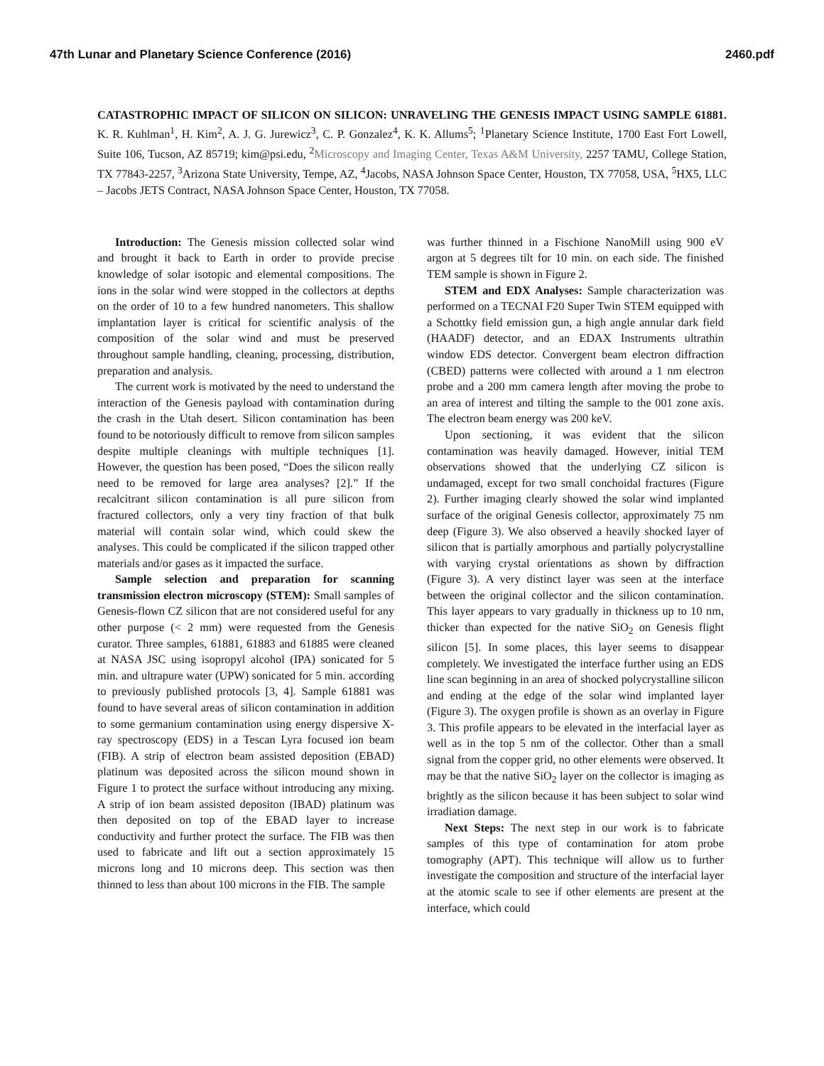47th Lunar and Planetary Science Conference (2016) 2460.pdf
CATASTROPHIC IMPACT OF SILICON ON SILICON: UNRAVELING THE GENESIS IMPACT USING SAMPLE 61881. K. R. Kuhlman<sup>1</sup>, H. Kim<sup>2</sup>, A. J. G. Jurewicz<sup>3</sup>, C. P. Gonzalez<sup>4</sup>, K. K. Allums<sup>5</sup>; <sup>1</sup>Planetary Science Institute, 1700 East Fort Lowell, Suite 106, Tucson, AZ 85719; kim@psi.edu, <sup>2</sup>Microscopy and Imaging Center, Texas A&M University, 2257 TAMU, College Station, TX 77843-2257, <sup>3</sup>Arizona State University, Tempe, AZ, <sup>4</sup>Jacobs, NASA Johnson Space Center, Houston, TX 77058, USA, <sup>5</sup>HX5, LLC – Jacobs JETS Contract, NASA Johnson Space Center, Houston, TX 77058.
Introduction: The Genesis mission collected solar wind and brought it back to Earth in order to provide precise knowledge of solar isotopic and elemental compositions. The ions in the solar wind were stopped in the collectors at depths on the order of 10 to a few hundred nanometers. This shallow implantation layer is critical for scientific analysis of the composition of the solar wind and must be preserved throughout sample handling, cleaning, processing, distribution, preparation and analysis.
The current work is motivated by the need to understand the interaction of the Genesis payload with contamination during the crash in the Utah desert. Silicon contamination has been found to be notoriously difficult to remove from silicon samples despite multiple cleanings with multiple techniques [1]. However, the question has been posed, “Does the silicon really need to be removed for large area analyses? [2].” If the recalcitrant silicon contamination is all pure silicon from fractured collectors, only a very tiny fraction of that bulk material will contain solar wind, which could skew the analyses. This could be complicated if the silicon trapped other materials and/or gases as it impacted the surface.
Sample selection and preparation for scanning transmission electron microscopy (STEM): Small samples of Genesis-flown CZ silicon that are not considered useful for any other purpose (< 2 mm) were requested from the Genesis curator. Three samples, 61881, 61883 and 61885 were cleaned at NASA JSC using isopropyl alcohol (IPA) sonicated for 5 min. and ultrapure water (UPW) sonicated for 5 min. according to previously published protocols [3, 4]. Sample 61881 was found to have several areas of silicon contamination in addition to some germanium contamination using energy dispersive X-ray spectroscopy (EDS) in a Tescan Lyra focused ion beam (FIB). A strip of electron beam assisted deposition (EBAD) platinum was deposited across the silicon mound shown in Figure 1 to protect the surface without introducing any mixing. A strip of ion beam assisted depositon (IBAD) platinum was then deposited on top of the EBAD layer to increase conductivity and further protect the surface. The FIB was then used to fabricate and lift out a section approximately 15 microns long and 10 microns deep. This section was then thinned to less than about 100 microns in the FIB. The sample
was further thinned in a Fischione NanoMill using 900 eV argon at 5 degrees tilt for 10 min. on each side. The finished TEM sample is shown in Figure 2.
STEM and EDX Analyses: Sample characterization was performed on a TECNAI F20 Super Twin STEM equipped with a Schottky field emission gun, a high angle annular dark field (HAADF) detector, and an EDAX Instruments ultrathin window EDS detector. Convergent beam electron diffraction (CBED) patterns were collected with around a 1 nm electron probe and a 200 mm camera length after moving the probe to an area of interest and tilting the sample to the 001 zone axis. The electron beam energy was 200 keV.
Upon sectioning, it was evident that the silicon contamination was heavily damaged. However, initial TEM observations showed that the underlying CZ silicon is undamaged, except for two small conchoidal fractures (Figure 2). Further imaging clearly showed the solar wind implanted surface of the original Genesis collector, approximately 75 nm deep (Figure 3). We also observed a heavily shocked layer of silicon that is partially amorphous and partially polycrystalline with varying crystal orientations as shown by diffraction (Figure 3). A very distinct layer was seen at the interface between the original collector and the silicon contamination. This layer appears to vary gradually in thickness up to 10 nm, thicker than expected for the native SiO<sub>2</sub> on Genesis flight silicon [5]. In some places, this layer seems to disappear completely. We investigated the interface further using an EDS line scan beginning in an area of shocked polycrystalline silicon and ending at the edge of the solar wind implanted layer (Figure 3). The oxygen profile is shown as an overlay in Figure 3. This profile appears to be elevated in the interfacial layer as well as in the top 5 nm of the collector. Other than a small signal from the copper grid, no other elements were observed. It may be that the native SiO<sub>2</sub> layer on the collector is imaging as brightly as the silicon because it has been subject to solar wind irradiation damage.
Next Steps: The next step in our work is to fabricate samples of this type of contamination for atom probe tomography (APT). This technique will allow us to further investigate the composition and structure of the interfacial layer at the atomic scale to see if other elements are present at the interface, which could